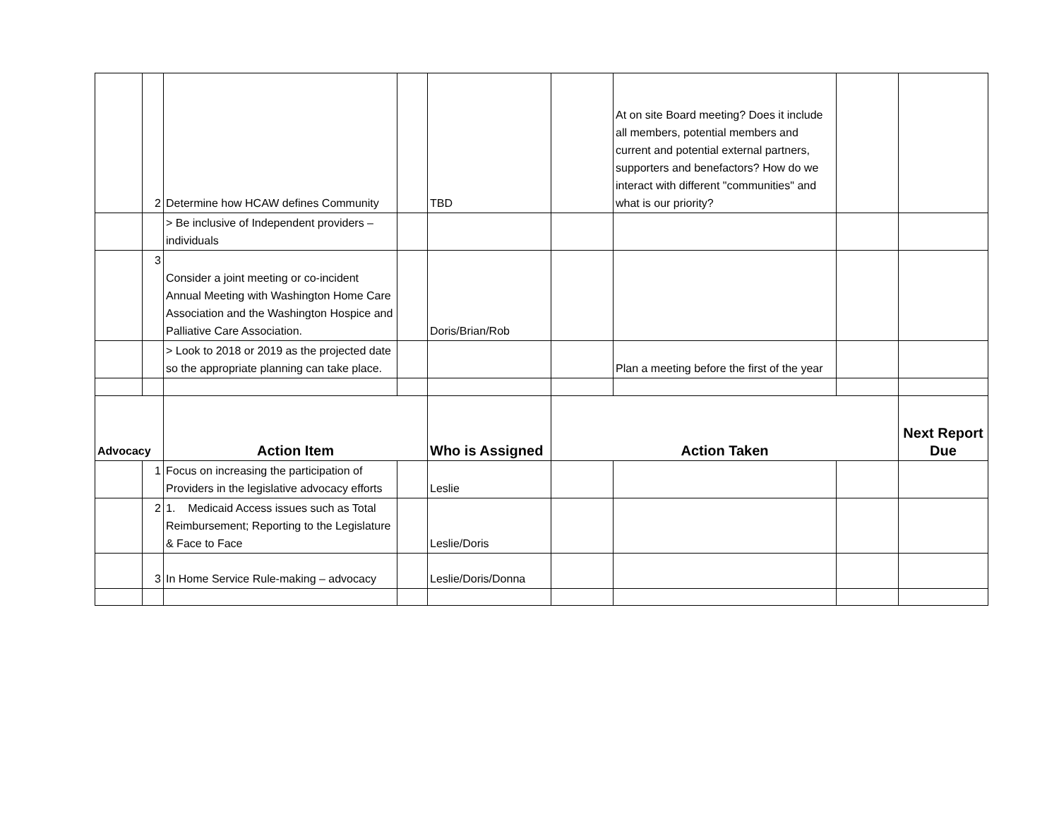| | 2 | Determine how HCAW defines Community | | TBD | | At on site Board meeting? Does it include all members, potential members and current and potential external partners, supporters and benefactors? How do we interact with different "communities" and what is our priority? | | |
| | | > Be inclusive of Independent providers – individuals | | | | | | |
| | 3 | Consider a joint meeting or co-incident Annual Meeting with Washington Home Care Association and the Washington Hospice and Palliative Care Association. | | Doris/Brian/Rob | | | | |
| | | > Look to 2018 or 2019 as the projected date so the appropriate planning can take place. | | | | Plan a meeting before the first of the year | | |
| Advocacy | | Action Item | | Who is Assigned | Action Taken | | | Next Report Due |
| | 1 | Focus on increasing the participation of Providers in the legislative advocacy efforts | | Leslie | | | | |
| | 2 | 1. Medicaid Access issues such as Total Reimbursement; Reporting to the Legislature & Face to Face | | Leslie/Doris | | | | |
| | 3 | In Home Service Rule-making – advocacy | | Leslie/Doris/Donna | | | | |